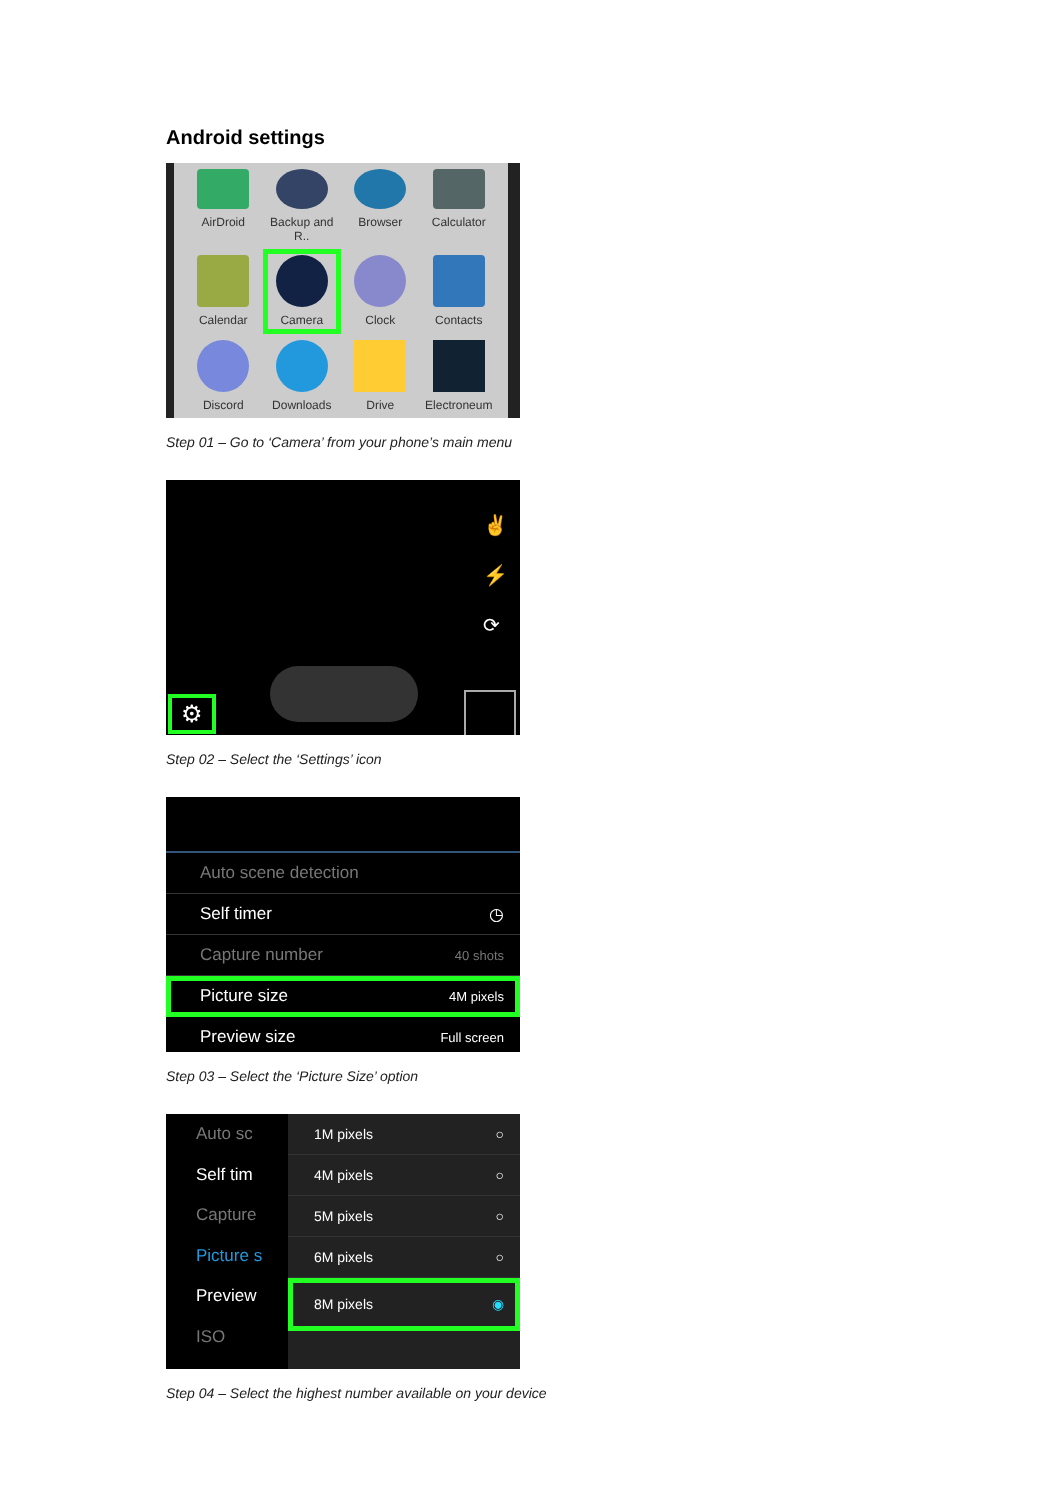Android settings
AirDroid
Backup and R..
Browser
Calculator
Calendar
Camera
Clock
Contacts
Discord
Downloads
Drive
Electroneum
Step 01 – Go to ‘Camera’ from your phone’s main menu
⚙
✌
⚡
⟳
Step 02 – Select the ‘Settings’ icon
Auto scene detection
Self timer ◷
Capture number 40 shots
Picture size 4M pixels
Preview size Full screen
Step 03 – Select the ‘Picture Size’ option
Auto sc
Self tim
Capture
Picture s
Preview
ISO
1M pixels ○
4M pixels ○
5M pixels ○
6M pixels ○
8M pixels ◉
Step 04 – Select the highest number available on your device